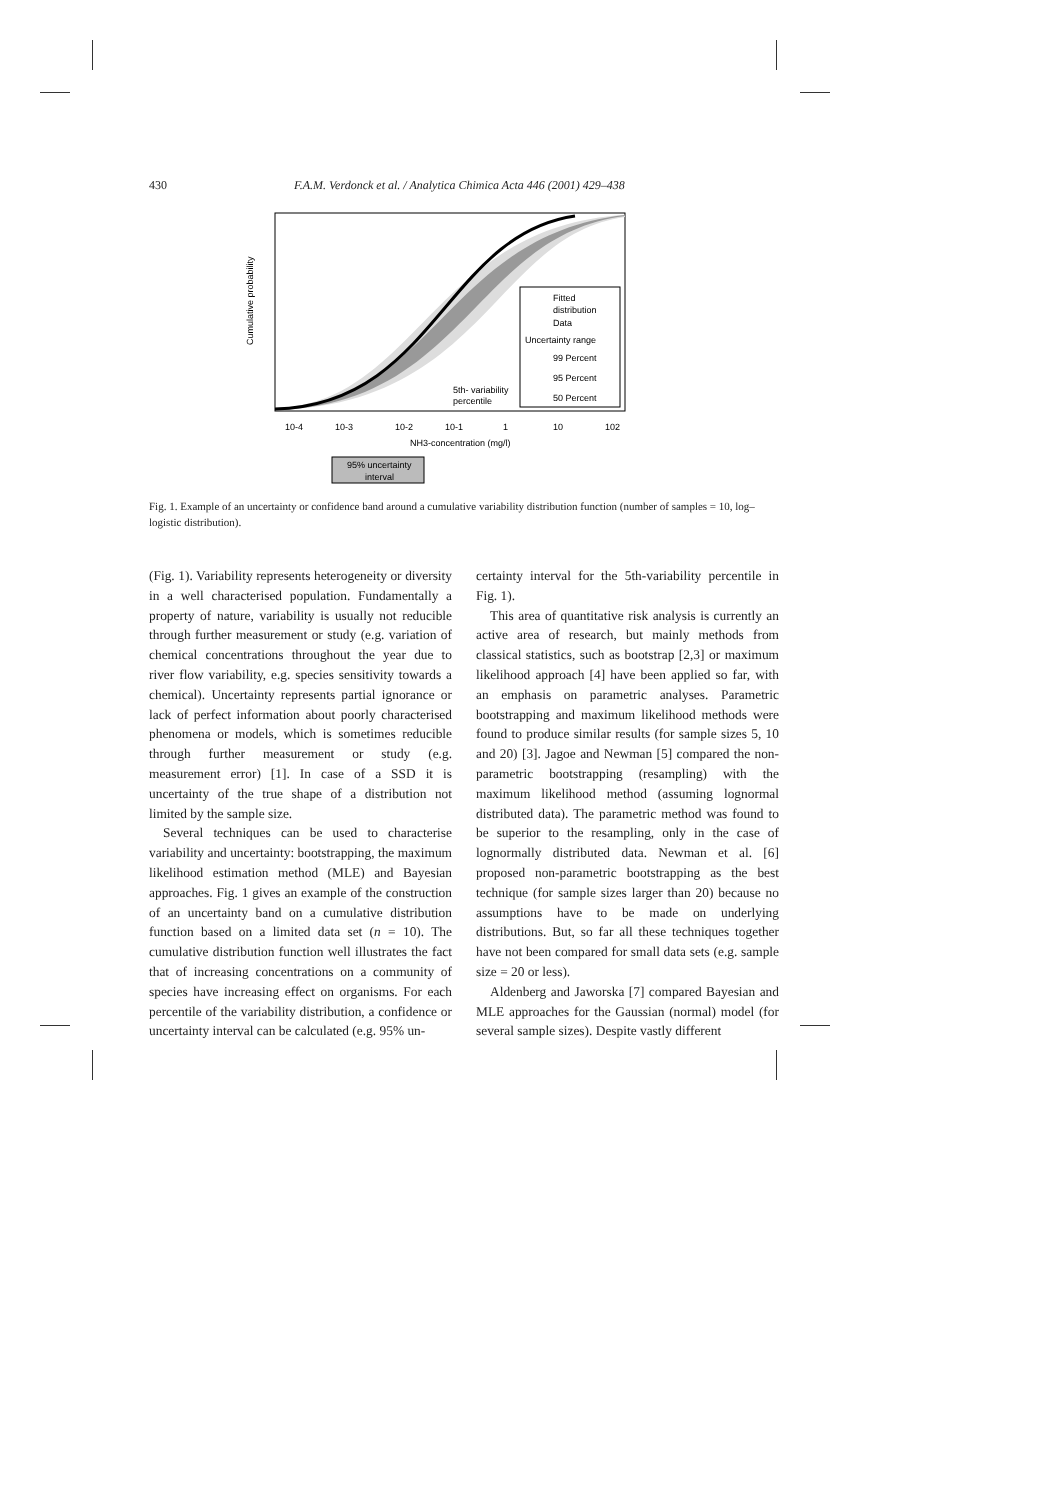430 F.A.M. Verdonck et al. / Analytica Chimica Acta 446 (2001) 429–438
Fitted
distribution
Data
Uncertainty range
99 Percent
95 Percent
50 Percent
10-4
10-3
10-2
10-1
1
10
102
NH3-concentration (mg/l)
Cumulative probability
5th- variability
percentile
95% uncertainty
interval
Fig. 1. Example of an uncertainty or confidence band around a cumulative variability distribution function (number of samples = 10, log–logistic distribution).
(Fig. 1). Variability represents heterogeneity or diversity in a well characterised population. Fundamentally a property of nature, variability is usually not reducible through further measurement or study (e.g. variation of chemical concentrations throughout the year due to river flow variability, e.g. species sensitivity towards a chemical). Uncertainty represents partial ignorance or lack of perfect information about poorly characterised phenomena or models, which is sometimes reducible through further measurement or study (e.g. measurement error) [1]. In case of a SSD it is uncertainty of the true shape of a distribution not limited by the sample size.
Several techniques can be used to characterise variability and uncertainty: bootstrapping, the maximum likelihood estimation method (MLE) and Bayesian approaches. Fig. 1 gives an example of the construction of an uncertainty band on a cumulative distribution function based on a limited data set (n = 10). The cumulative distribution function well illustrates the fact that of increasing concentrations on a community of species have increasing effect on organisms. For each percentile of the variability distribution, a confidence or uncertainty interval can be calculated (e.g. 95% un-
certainty interval for the 5th-variability percentile in Fig. 1).
This area of quantitative risk analysis is currently an active area of research, but mainly methods from classical statistics, such as bootstrap [2,3] or maximum likelihood approach [4] have been applied so far, with an emphasis on parametric analyses. Parametric bootstrapping and maximum likelihood methods were found to produce similar results (for sample sizes 5, 10 and 20) [3]. Jagoe and Newman [5] compared the non-parametric bootstrapping (resampling) with the maximum likelihood method (assuming lognormal distributed data). The parametric method was found to be superior to the resampling, only in the case of lognormally distributed data. Newman et al. [6] proposed non-parametric bootstrapping as the best technique (for sample sizes larger than 20) because no assumptions have to be made on underlying distributions. But, so far all these techniques together have not been compared for small data sets (e.g. sample size = 20 or less).
Aldenberg and Jaworska [7] compared Bayesian and MLE approaches for the Gaussian (normal) model (for several sample sizes). Despite vastly different